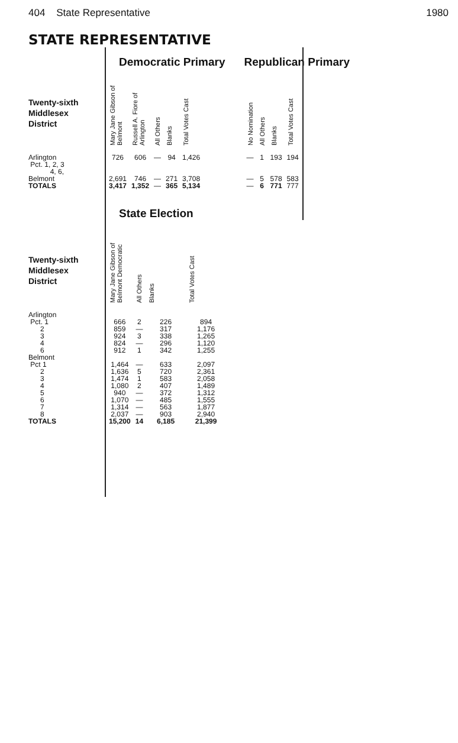404 State Representative 1980
STATE REPRESENTATIVE
Democratic Primary
| Twenty-sixth Middlesex District | Mary Jane Gibson of Belmont | Russell A. Fiore of Arlington | All Others | Blanks | Total Votes Cast |
| --- | --- | --- | --- | --- | --- |
| Arlington Pct. 1, 2, 3 4, 6, | 726 | 606 | — | 94 | 1,426 |
| Belmont | 2,691 | 746 | — | 271 | 3,708 |
| TOTALS | 3,417 | 1,352 | — | 365 | 5,134 |
Republican Primary
| No Nomination | All Others | Blanks | Total Votes Cast |
| --- | --- | --- | --- |
| — | 1 | 193 | 194 |
| — | 5 | 578 | 583 |
| — | 6 | 771 | 777 |
State Election
| Twenty-sixth Middlesex District | Mary Jane Gibson of Belmont Democratic | All Others | Blanks | Total Votes Cast |
| --- | --- | --- | --- | --- |
| Arlington | | | | |
| Pct. 1 | 666 | 2 | 226 | 894 |
| 2 | 859 | — | 317 | 1,176 |
| 3 | 924 | 3 | 338 | 1,265 |
| 4 | 824 | — | 296 | 1,120 |
| 6 | 912 | 1 | 342 | 1,255 |
| Belmont | | | | |
| Pct 1 | 1,464 | — | 633 | 2,097 |
| 2 | 1,636 | 5 | 720 | 2,361 |
| 3 | 1,474 | 1 | 583 | 2,058 |
| 4 | 1,080 | 2 | 407 | 1,489 |
| 5 | 940 | — | 372 | 1,312 |
| 6 | 1,070 | — | 485 | 1,555 |
| 7 | 1,314 | — | 563 | 1,877 |
| 8 | 2,037 | — | 903 | 2,940 |
| TOTALS | 15,200 | 14 | 6,185 | 21,399 |